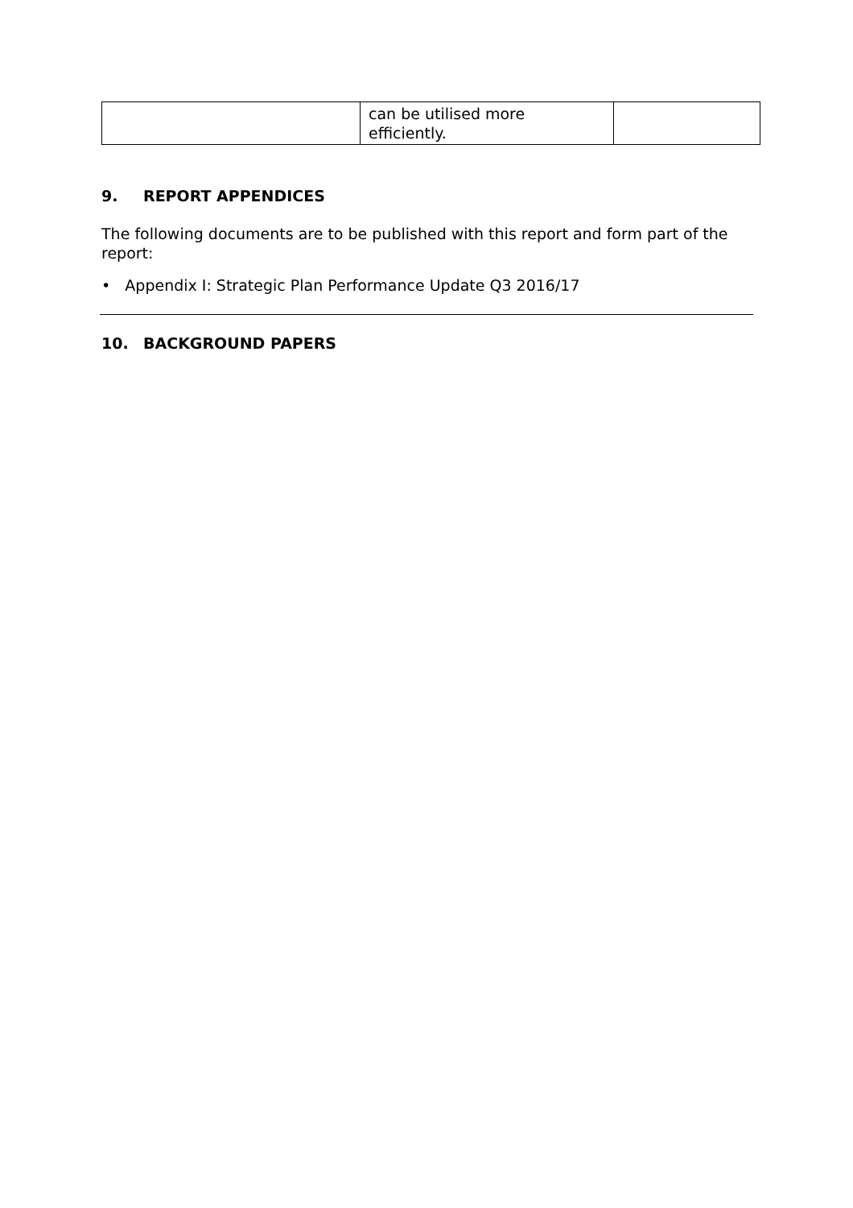| | can be utilised more efficiently. | |
9. REPORT APPENDICES
The following documents are to be published with this report and form part of the report:
• Appendix I: Strategic Plan Performance Update Q3 2016/17
10. BACKGROUND PAPERS